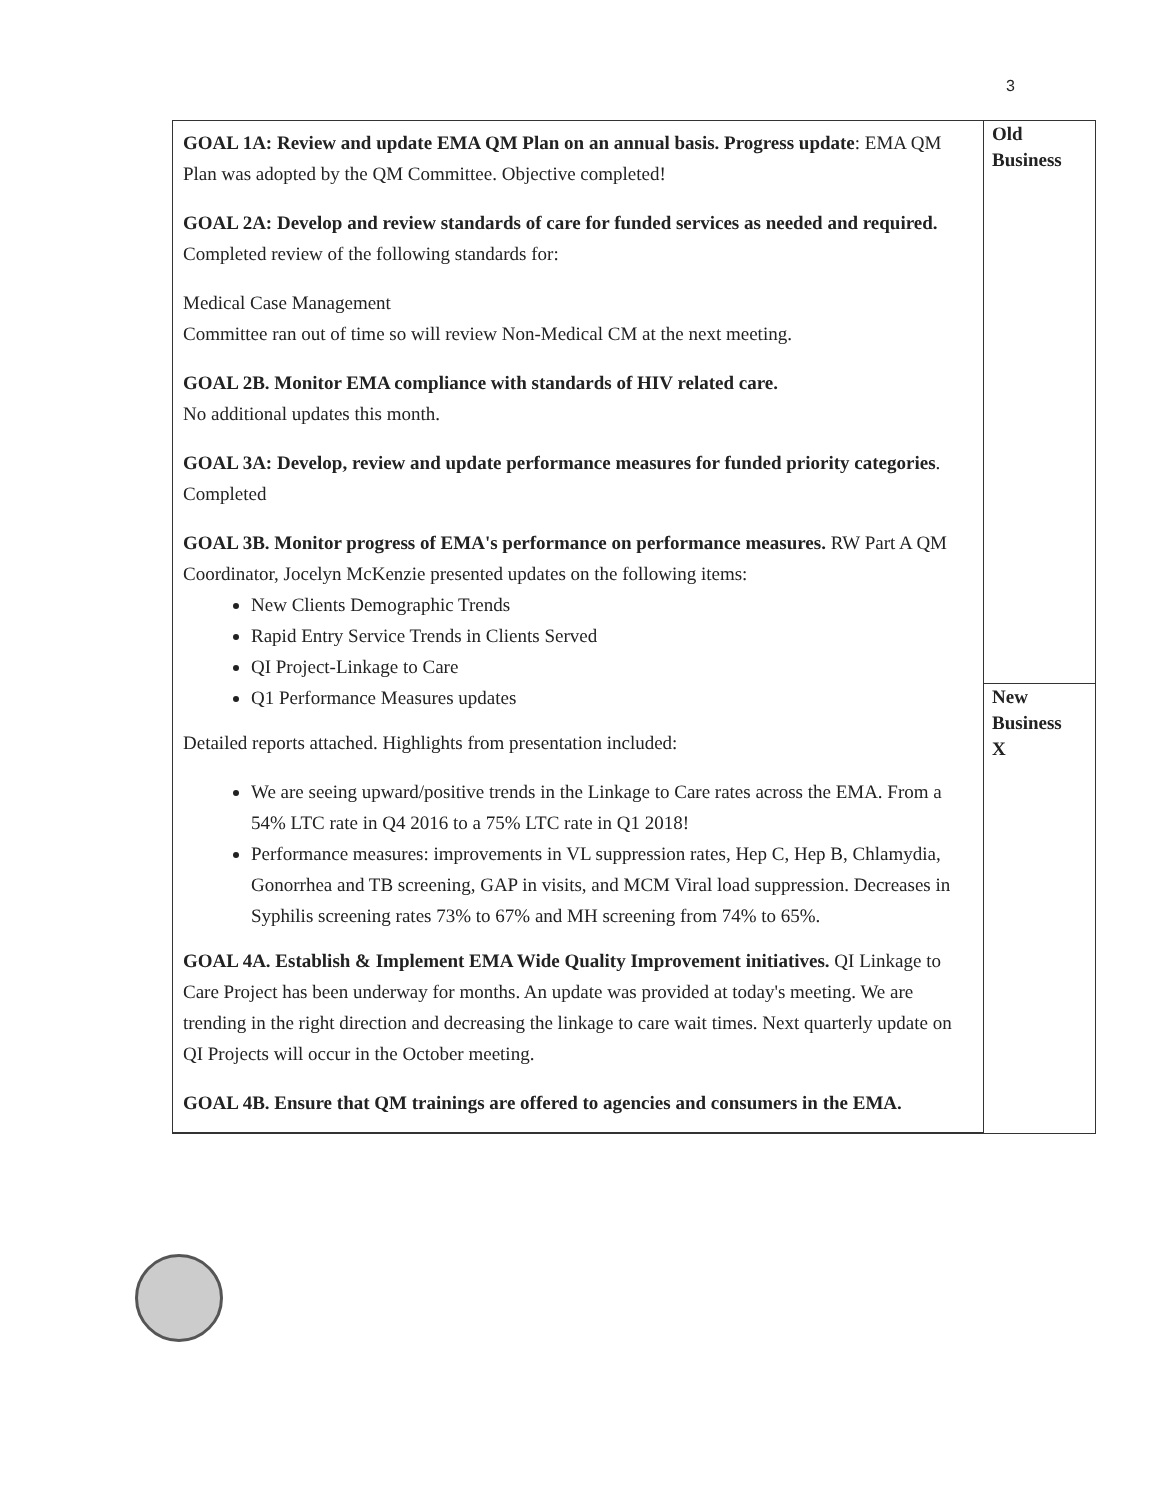3
| GOAL 1A: Review and update EMA QM Plan on an annual basis. Progress update : EMA QM Plan was adopted by the QM Committee. Objective completed! GOAL 2A: Develop and review standards of care for funded services as needed and required. Completed review of the following standards for: Medical Case Management Committee ran out of time so will review Non-Medical CM at the next meeting. GOAL 2B. Monitor EMA compliance with standards of HIV related care. No additional updates this month. GOAL 3A: Develop, review and update performance measures for funded priority categories . Completed GOAL 3B. Monitor progress of EMA's performance on performance measures. RW Part A QM Coordinator, Jocelyn McKenzie presented updates on the following items: New Clients Demographic Trends Rapid Entry Service Trends in Clients Served QI Project-Linkage to Care Q1 Performance Measures updates Detailed reports attached. Highlights from presentation included: We are seeing upward/positive trends in the Linkage to Care rates across the EMA. From a 54% LTC rate in Q4 2016 to a 75% LTC rate in Q1 2018! Performance measures: improvements in VL suppression rates, Hep C, Hep B, Chlamydia, Gonorrhea and TB screening, GAP in visits, and MCM Viral load suppression. Decreases in Syphilis screening rates 73% to 67% and MH screening from 74% to 65%. GOAL 4A. Establish & Implement EMA Wide Quality Improvement initiatives. QI Linkage to Care Project has been underway for months. An update was provided at today's meeting. We are trending in the right direction and decreasing the linkage to care wait times. Next quarterly update on QI Projects will occur in the October meeting. GOAL 4B. Ensure that QM trainings are offered to agencies and consumers in the EMA. | Old Business |
| | New Business X |